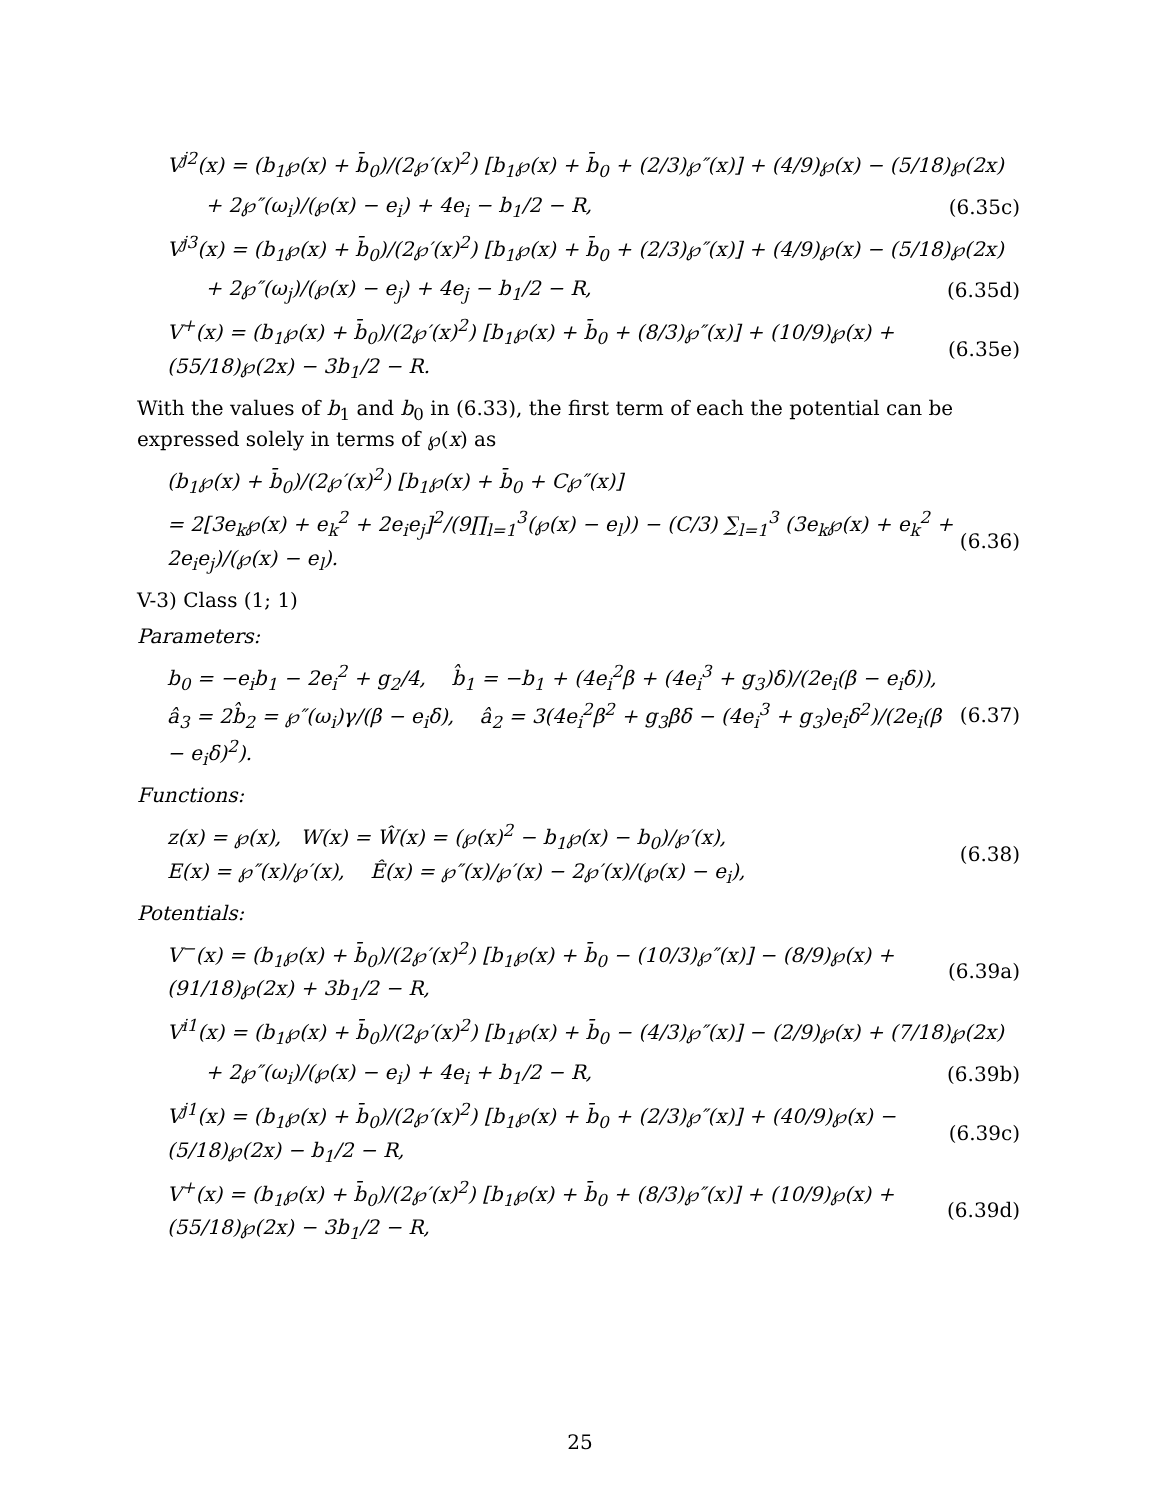V<sup>j2</sup>(x) = (b<sub>1</sub>℘(x) + b̄<sub>0</sub>)/(2℘′(x)<sup>2</sup>) [b<sub>1</sub>℘(x) + b̄<sub>0</sub> + (2/3)℘″(x)] + (4/9)℘(x) − (5/18)℘(2x)
+ 2℘″(ω<sub>i</sub>)/(℘(x) − e<sub>i</sub>) + 4e<sub>i</sub> − b<sub>1</sub>/2 − R, (6.35c)
V<sup>j3</sup>(x) = (b<sub>1</sub>℘(x) + b̄<sub>0</sub>)/(2℘′(x)<sup>2</sup>) [b<sub>1</sub>℘(x) + b̄<sub>0</sub> + (2/3)℘″(x)] + (4/9)℘(x) − (5/18)℘(2x)
+ 2℘″(ω<sub>j</sub>)/(℘(x) − e<sub>j</sub>) + 4e<sub>j</sub> − b<sub>1</sub>/2 − R, (6.35d)
V<sup>+</sup>(x) = (b<sub>1</sub>℘(x) + b̄<sub>0</sub>)/(2℘′(x)<sup>2</sup>) [b<sub>1</sub>℘(x) + b̄<sub>0</sub> + (8/3)℘″(x)] + (10/9)℘(x) + (55/18)℘(2x) − 3b<sub>1</sub>/2 − R. (6.35e)
With the values of b<sub>1</sub> and b<sub>0</sub> in (6.33), the first term of each the potential can be expressed solely in terms of ℘(x) as
(b<sub>1</sub>℘(x) + b̄<sub>0</sub>)/(2℘′(x)<sup>2</sup>) [b<sub>1</sub>℘(x) + b̄<sub>0</sub> + C℘″(x)]
= 2[3e<sub>k</sub>℘(x) + e<sub>k</sub><sup>2</sup> + 2e<sub>i</sub>e<sub>j</sub>]<sup>2</sup>/(9∏<sub>l=1</sub><sup>3</sup>(℘(x) − e<sub>l</sub>)) − (C/3) ∑<sub>l=1</sub><sup>3</sup> (3e<sub>k</sub>℘(x) + e<sub>k</sub><sup>2</sup> + 2e<sub>i</sub>e<sub>j</sub>)/(℘(x) − e<sub>l</sub>). (6.36)
V-3) Class (1; 1)
Parameters:
b<sub>0</sub> = −e<sub>i</sub>b<sub>1</sub> − 2e<sub>i</sub><sup>2</sup> + g<sub>2</sub>/4, b̂<sub>1</sub> = −b<sub>1</sub> + (4e<sub>i</sub><sup>2</sup>β + (4e<sub>i</sub><sup>3</sup> + g<sub>3</sub>)δ)/(2e<sub>i</sub>(β − e<sub>i</sub>δ)),
â<sub>3</sub> = 2b̂<sub>2</sub> = ℘″(ω<sub>i</sub>)γ/(β − e<sub>i</sub>δ), â<sub>2</sub> = 3(4e<sub>i</sub><sup>2</sup>β<sup>2</sup> + g<sub>3</sub>βδ − (4e<sub>i</sub><sup>3</sup> + g<sub>3</sub>)e<sub>i</sub>δ<sup>2</sup>)/(2e<sub>i</sub>(β − e<sub>i</sub>δ)<sup>2</sup>). (6.37)
Functions:
z(x) = ℘(x), W(x) = Ŵ(x) = (℘(x)<sup>2</sup> − b<sub>1</sub>℘(x) − b<sub>0</sub>)/℘′(x),
E(x) = ℘″(x)/℘′(x), Ê(x) = ℘″(x)/℘′(x) − 2℘′(x)/(℘(x) − e<sub>i</sub>), (6.38)
Potentials:
V<sup>−</sup>(x) = (b<sub>1</sub>℘(x) + b̄<sub>0</sub>)/(2℘′(x)<sup>2</sup>) [b<sub>1</sub>℘(x) + b̄<sub>0</sub> − (10/3)℘″(x)] − (8/9)℘(x) + (91/18)℘(2x) + 3b<sub>1</sub>/2 − R, (6.39a)
V<sup>i1</sup>(x) = (b<sub>1</sub>℘(x) + b̄<sub>0</sub>)/(2℘′(x)<sup>2</sup>) [b<sub>1</sub>℘(x) + b̄<sub>0</sub> − (4/3)℘″(x)] − (2/9)℘(x) + (7/18)℘(2x)
+ 2℘″(ω<sub>i</sub>)/(℘(x) − e<sub>i</sub>) + 4e<sub>i</sub> + b<sub>1</sub>/2 − R, (6.39b)
V<sup>j1</sup>(x) = (b<sub>1</sub>℘(x) + b̄<sub>0</sub>)/(2℘′(x)<sup>2</sup>) [b<sub>1</sub>℘(x) + b̄<sub>0</sub> + (2/3)℘″(x)] + (40/9)℘(x) − (5/18)℘(2x) − b<sub>1</sub>/2 − R, (6.39c)
V<sup>+</sup>(x) = (b<sub>1</sub>℘(x) + b̄<sub>0</sub>)/(2℘′(x)<sup>2</sup>) [b<sub>1</sub>℘(x) + b̄<sub>0</sub> + (8/3)℘″(x)] + (10/9)℘(x) + (55/18)℘(2x) − 3b<sub>1</sub>/2 − R, (6.39d)
25